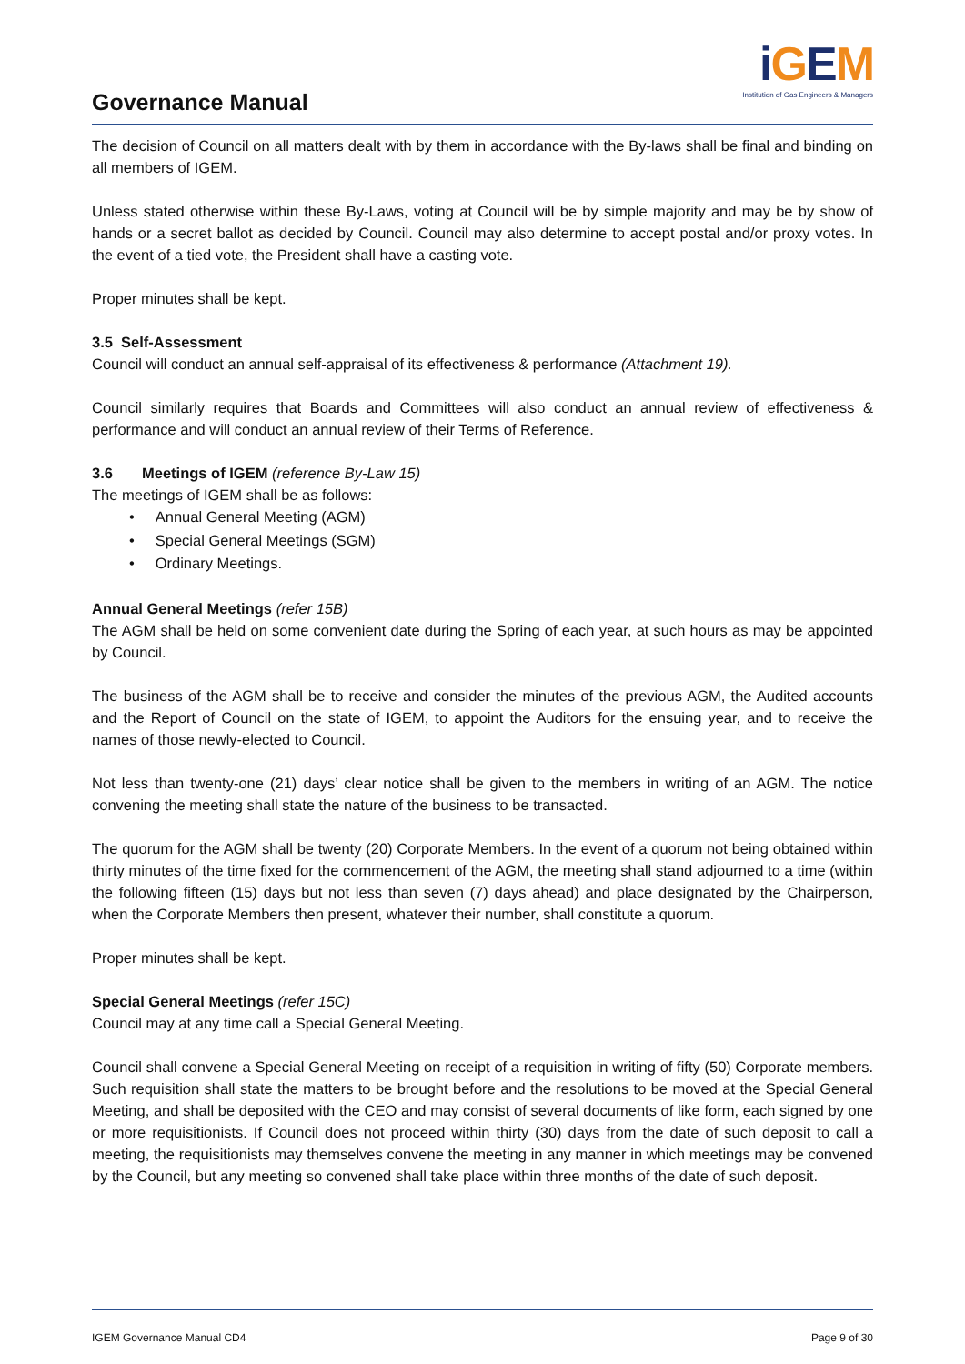Governance Manual
iGEM
Institution of Gas Engineers & Managers
The decision of Council on all matters dealt with by them in accordance with the By-laws shall be final and binding on all members of IGEM.
Unless stated otherwise within these By-Laws, voting at Council will be by simple majority and may be by show of hands or a secret ballot as decided by Council. Council may also determine to accept postal and/or proxy votes. In the event of a tied vote, the President shall have a casting vote.
Proper minutes shall be kept.
3.5 Self-Assessment
Council will conduct an annual self-appraisal of its effectiveness & performance (Attachment 19).
Council similarly requires that Boards and Committees will also conduct an annual review of effectiveness & performance and will conduct an annual review of their Terms of Reference.
3.6 Meetings of IGEM (reference By-Law 15)
The meetings of IGEM shall be as follows:
• Annual General Meeting (AGM)
• Special General Meetings (SGM)
• Ordinary Meetings.
Annual General Meetings (refer 15B)
The AGM shall be held on some convenient date during the Spring of each year, at such hours as may be appointed by Council.
The business of the AGM shall be to receive and consider the minutes of the previous AGM, the Audited accounts and the Report of Council on the state of IGEM, to appoint the Auditors for the ensuing year, and to receive the names of those newly-elected to Council.
Not less than twenty-one (21) days’ clear notice shall be given to the members in writing of an AGM. The notice convening the meeting shall state the nature of the business to be transacted.
The quorum for the AGM shall be twenty (20) Corporate Members. In the event of a quorum not being obtained within thirty minutes of the time fixed for the commencement of the AGM, the meeting shall stand adjourned to a time (within the following fifteen (15) days but not less than seven (7) days ahead) and place designated by the Chairperson, when the Corporate Members then present, whatever their number, shall constitute a quorum.
Proper minutes shall be kept.
Special General Meetings (refer 15C)
Council may at any time call a Special General Meeting.
Council shall convene a Special General Meeting on receipt of a requisition in writing of fifty (50) Corporate members. Such requisition shall state the matters to be brought before and the resolutions to be moved at the Special General Meeting, and shall be deposited with the CEO and may consist of several documents of like form, each signed by one or more requisitionists. If Council does not proceed within thirty (30) days from the date of such deposit to call a meeting, the requisitionists may themselves convene the meeting in any manner in which meetings may be convened by the Council, but any meeting so convened shall take place within three months of the date of such deposit.
IGEM Governance Manual CD4 Page 9 of 30